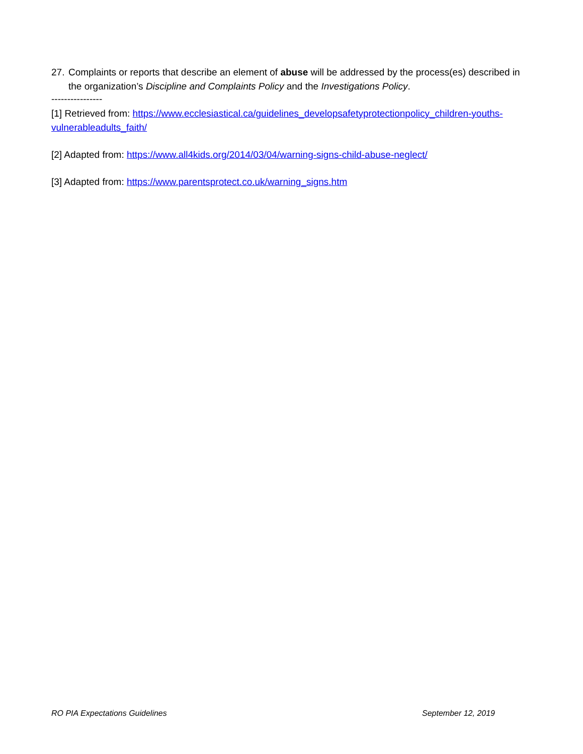27. Complaints or reports that describe an element of abuse will be addressed by the process(es) described in the organization’s Discipline and Complaints Policy and the Investigations Policy.
----------------
[1] Retrieved from: https://www.ecclesiastical.ca/guidelines_developsafetyprotectionpolicy_children-youths-vulnerableadults_faith/
[2] Adapted from: https://www.all4kids.org/2014/03/04/warning-signs-child-abuse-neglect/
[3] Adapted from: https://www.parentsprotect.co.uk/warning_signs.htm
RO PIA Expectations Guidelines September 12, 2019